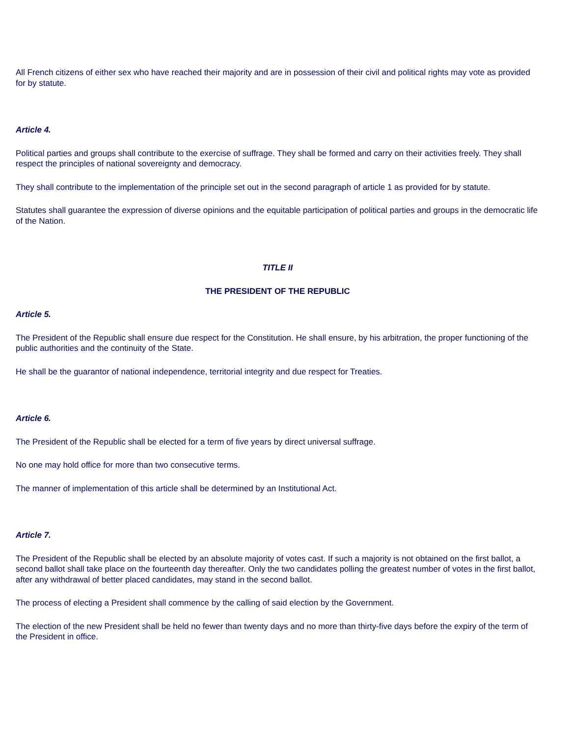All French citizens of either sex who have reached their majority and are in possession of their civil and political rights may vote as provided for by statute.
Article 4.
Political parties and groups shall contribute to the exercise of suffrage. They shall be formed and carry on their activities freely. They shall respect the principles of national sovereignty and democracy.
They shall contribute to the implementation of the principle set out in the second paragraph of article 1 as provided for by statute.
Statutes shall guarantee the expression of diverse opinions and the equitable participation of political parties and groups in the democratic life of the Nation.
TITLE II
THE PRESIDENT OF THE REPUBLIC
Article 5.
The President of the Republic shall ensure due respect for the Constitution. He shall ensure, by his arbitration, the proper functioning of the public authorities and the continuity of the State.
He shall be the guarantor of national independence, territorial integrity and due respect for Treaties.
Article 6.
The President of the Republic shall be elected for a term of five years by direct universal suffrage.
No one may hold office for more than two consecutive terms.
The manner of implementation of this article shall be determined by an Institutional Act.
Article 7.
The President of the Republic shall be elected by an absolute majority of votes cast. If such a majority is not obtained on the first ballot, a second ballot shall take place on the fourteenth day thereafter. Only the two candidates polling the greatest number of votes in the first ballot, after any withdrawal of better placed candidates, may stand in the second ballot.
The process of electing a President shall commence by the calling of said election by the Government.
The election of the new President shall be held no fewer than twenty days and no more than thirty-five days before the expiry of the term of the President in office.